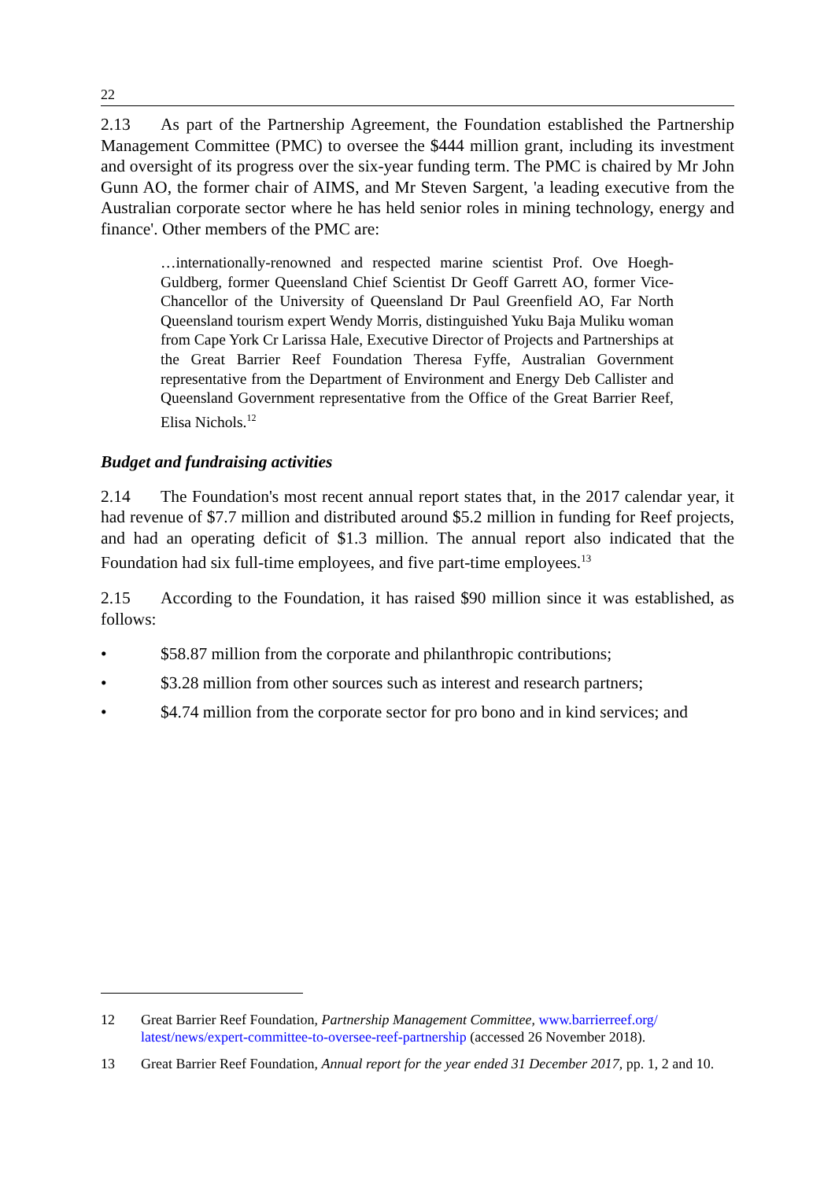22
2.13 As part of the Partnership Agreement, the Foundation established the Partnership Management Committee (PMC) to oversee the $444 million grant, including its investment and oversight of its progress over the six-year funding term. The PMC is chaired by Mr John Gunn AO, the former chair of AIMS, and Mr Steven Sargent, 'a leading executive from the Australian corporate sector where he has held senior roles in mining technology, energy and finance'. Other members of the PMC are:
…internationally-renowned and respected marine scientist Prof. Ove Hoegh-Guldberg, former Queensland Chief Scientist Dr Geoff Garrett AO, former Vice-Chancellor of the University of Queensland Dr Paul Greenfield AO, Far North Queensland tourism expert Wendy Morris, distinguished Yuku Baja Muliku woman from Cape York Cr Larissa Hale, Executive Director of Projects and Partnerships at the Great Barrier Reef Foundation Theresa Fyffe, Australian Government representative from the Department of Environment and Energy Deb Callister and Queensland Government representative from the Office of the Great Barrier Reef, Elisa Nichols.<sup>12</sup>
Budget and fundraising activities
2.14 The Foundation's most recent annual report states that, in the 2017 calendar year, it had revenue of $7.7 million and distributed around $5.2 million in funding for Reef projects, and had an operating deficit of $1.3 million. The annual report also indicated that the Foundation had six full-time employees, and five part-time employees.<sup>13</sup>
2.15 According to the Foundation, it has raised $90 million since it was established, as follows:
• $58.87 million from the corporate and philanthropic contributions;
• $3.28 million from other sources such as interest and research partners;
• $4.74 million from the corporate sector for pro bono and in kind services; and
12 Great Barrier Reef Foundation, Partnership Management Committee, www.barrierreef.org/ latest/news/expert-committee-to-oversee-reef-partnership (accessed 26 November 2018).
13 Great Barrier Reef Foundation, Annual report for the year ended 31 December 2017, pp. 1, 2 and 10.